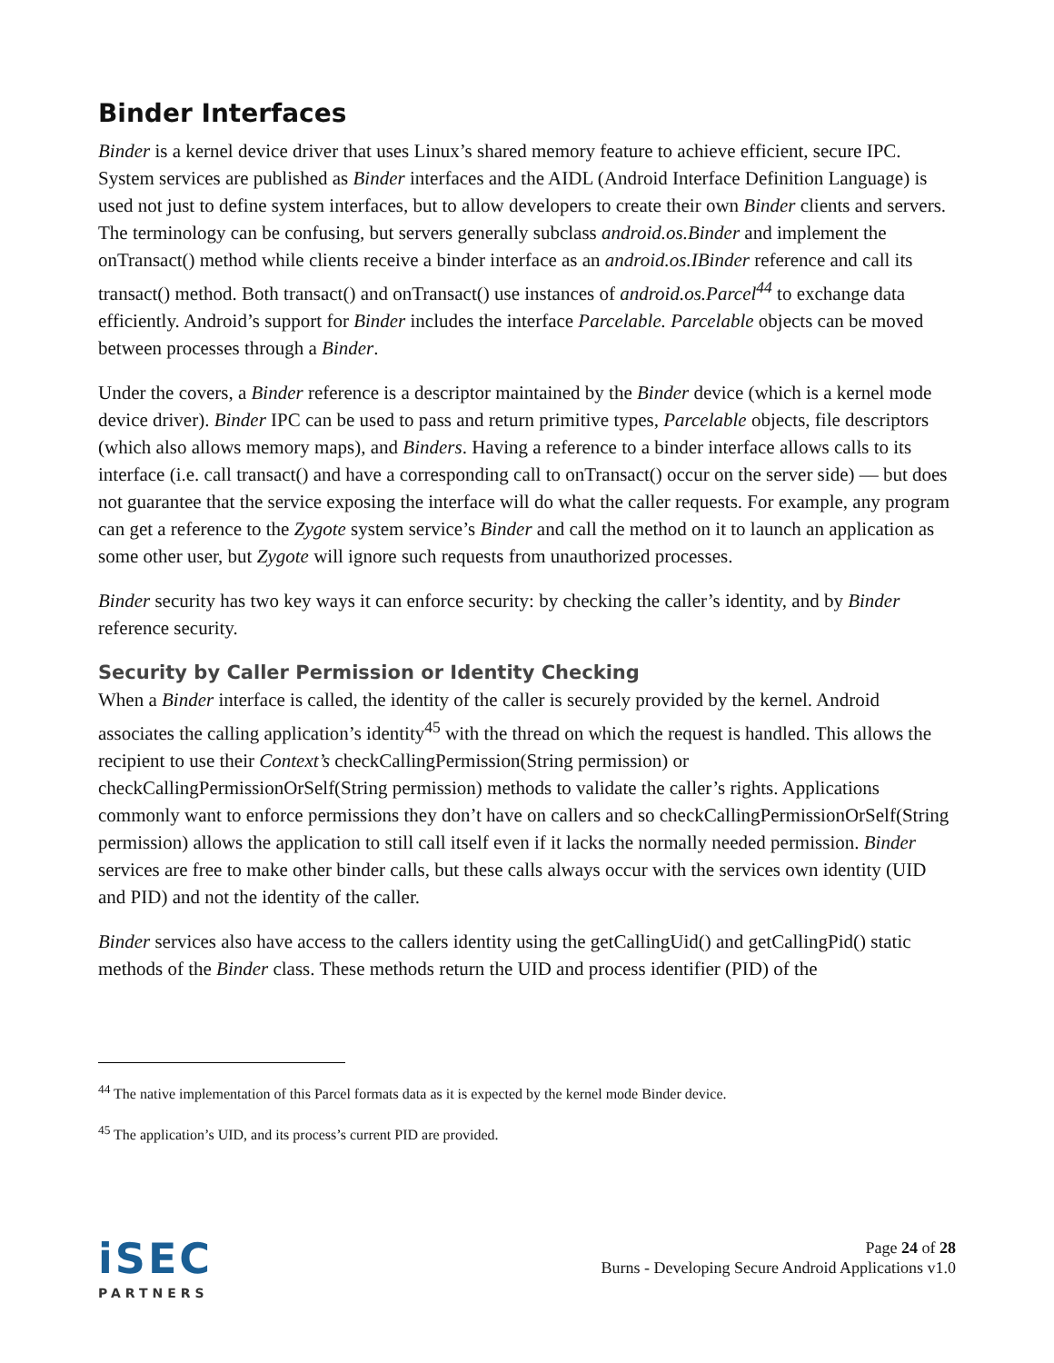Binder Interfaces
Binder is a kernel device driver that uses Linux’s shared memory feature to achieve efficient, secure IPC. System services are published as Binder interfaces and the AIDL (Android Interface Definition Language) is used not just to define system interfaces, but to allow developers to create their own Binder clients and servers. The terminology can be confusing, but servers generally subclass android.os.Binder and implement the onTransact() method while clients receive a binder interface as an android.os.IBinder reference and call its transact() method. Both transact() and onTransact() use instances of android.os.Parcel<sup>44</sup> to exchange data efficiently. Android’s support for Binder includes the interface Parcelable. Parcelable objects can be moved between processes through a Binder.
Under the covers, a Binder reference is a descriptor maintained by the Binder device (which is a kernel mode device driver). Binder IPC can be used to pass and return primitive types, Parcelable objects, file descriptors (which also allows memory maps), and Binders. Having a reference to a binder interface allows calls to its interface (i.e. call transact() and have a corresponding call to onTransact() occur on the server side) — but does not guarantee that the service exposing the interface will do what the caller requests. For example, any program can get a reference to the Zygote system service’s Binder and call the method on it to launch an application as some other user, but Zygote will ignore such requests from unauthorized processes.
Binder security has two key ways it can enforce security: by checking the caller’s identity, and by Binder reference security.
Security by Caller Permission or Identity Checking
When a Binder interface is called, the identity of the caller is securely provided by the kernel. Android associates the calling application’s identity<sup>45</sup> with the thread on which the request is handled. This allows the recipient to use their Context’s checkCallingPermission(String permission) or checkCallingPermissionOrSelf(String permission) methods to validate the caller’s rights. Applications commonly want to enforce permissions they don’t have on callers and so checkCallingPermissionOrSelf(String permission) allows the application to still call itself even if it lacks the normally needed permission. Binder services are free to make other binder calls, but these calls always occur with the services own identity (UID and PID) and not the identity of the caller.
Binder services also have access to the callers identity using the getCallingUid() and getCallingPid() static methods of the Binder class. These methods return the UID and process identifier (PID) of the
<sup>44</sup> The native implementation of this Parcel formats data as it is expected by the kernel mode Binder device.
<sup>45</sup> The application’s UID, and its process’s current PID are provided.
iSEC
PARTNERS
Page 24 of 28
Burns - Developing Secure Android Applications v1.0